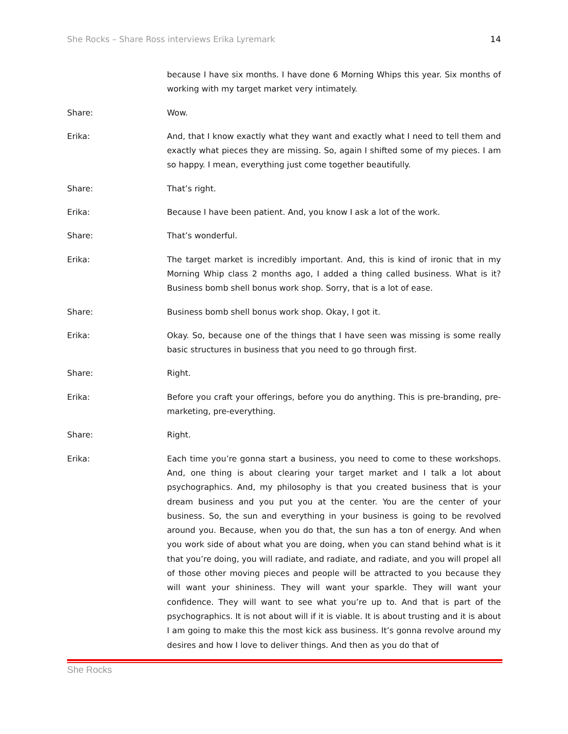She Rocks – Share Ross interviews Erika Lyremark 14
because I have six months. I have done 6 Morning Whips this year. Six months of working with my target market very intimately.
Share: Wow.
Erika: And, that I know exactly what they want and exactly what I need to tell them and exactly what pieces they are missing. So, again I shifted some of my pieces. I am so happy. I mean, everything just come together beautifully.
Share: That’s right.
Erika: Because I have been patient. And, you know I ask a lot of the work.
Share: That’s wonderful.
Erika: The target market is incredibly important. And, this is kind of ironic that in my Morning Whip class 2 months ago, I added a thing called business. What is it? Business bomb shell bonus work shop. Sorry, that is a lot of ease.
Share: Business bomb shell bonus work shop. Okay, I got it.
Erika: Okay. So, because one of the things that I have seen was missing is some really basic structures in business that you need to go through first.
Share: Right.
Erika: Before you craft your offerings, before you do anything. This is pre-branding, pre-marketing, pre-everything.
Share: Right.
Erika: Each time you’re gonna start a business, you need to come to these workshops. And, one thing is about clearing your target market and I talk a lot about psychographics. And, my philosophy is that you created business that is your dream business and you put you at the center. You are the center of your business. So, the sun and everything in your business is going to be revolved around you. Because, when you do that, the sun has a ton of energy. And when you work side of about what you are doing, when you can stand behind what is it that you’re doing, you will radiate, and radiate, and radiate, and you will propel all of those other moving pieces and people will be attracted to you because they will want your shininess. They will want your sparkle. They will want your confidence. They will want to see what you’re up to. And that is part of the psychographics. It is not about will if it is viable. It is about trusting and it is about I am going to make this the most kick ass business. It’s gonna revolve around my desires and how I love to deliver things. And then as you do that of
She Rocks